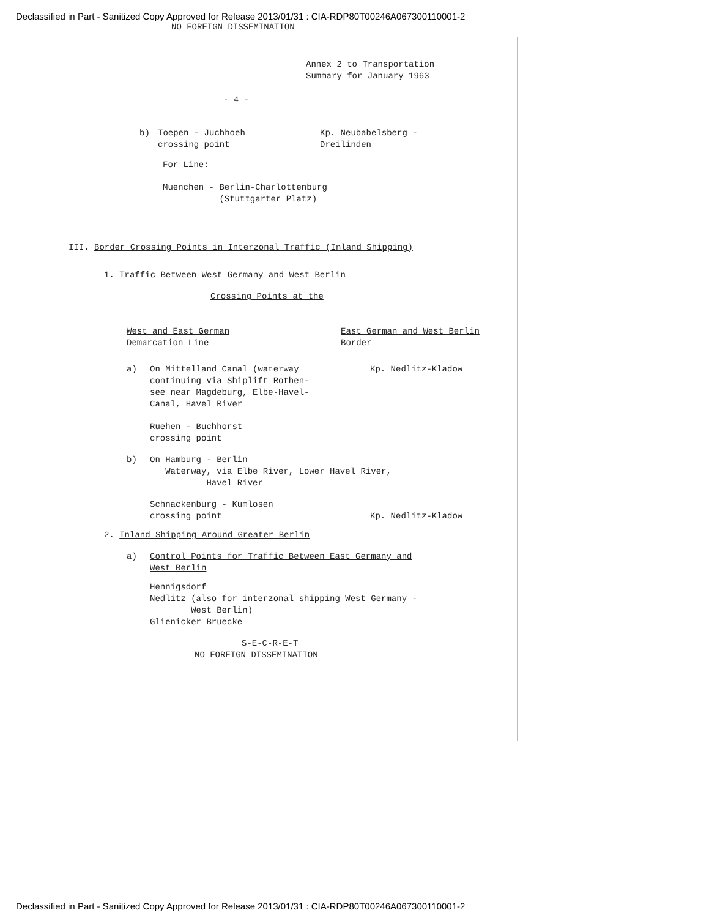Declassified in Part - Sanitized Copy Approved for Release 2013/01/31 : CIA-RDP80T00246A067300110001-2
NO FOREIGN DISSEMINATION
Annex 2 to Transportation
Summary for January 1963
- 4 -
b) Toepen - Juchhoeh
crossing point
Kp. Neubabelsberg -
Dreilinden
For Line:
Muenchen - Berlin-Charlottenburg
(Stuttgarter Platz)
III. Border Crossing Points in Interzonal Traffic (Inland Shipping)
1. Traffic Between West Germany and West Berlin
Crossing Points at the
West and East German
Demarcation Line
East German and West Berlin
Border
a) On Mittelland Canal (waterway
continuing via Shiplift Rothen-
see near Magdeburg, Elbe-Havel-
Canal, Havel River
Kp. Nedlitz-Kladow
Ruehen - Buchhorst
crossing point
b) On Hamburg - Berlin
Waterway, via Elbe River, Lower Havel River,
Havel River
Schnackenburg - Kumlosen
crossing point
Kp. Nedlitz-Kladow
2. Inland Shipping Around Greater Berlin
a) Control Points for Traffic Between East Germany and
West Berlin
Hennigsdorf
Nedlitz (also for interzonal shipping West Germany -
West Berlin)
Glienicker Bruecke
S-E-C-R-E-T
NO FOREIGN DISSEMINATION
Declassified in Part - Sanitized Copy Approved for Release 2013/01/31 : CIA-RDP80T00246A067300110001-2